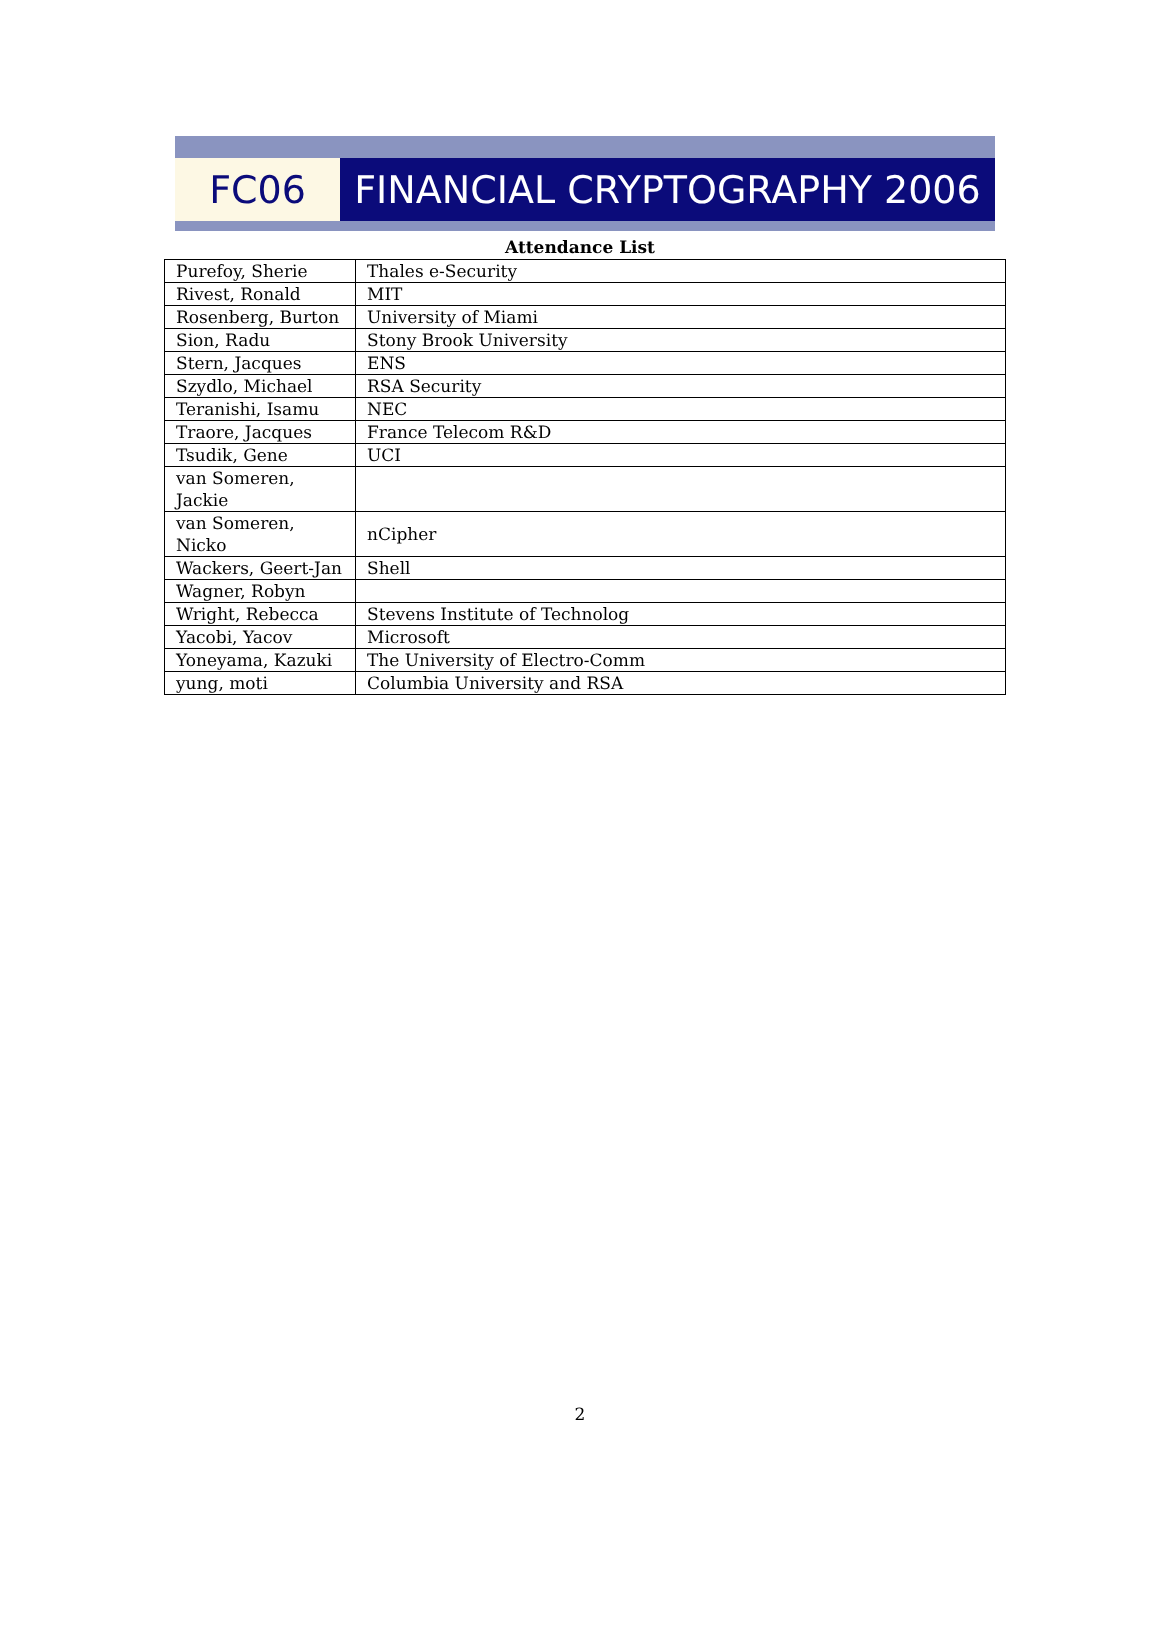FC06 FINANCIAL CRYPTOGRAPHY 2006
Attendance List
| Purefoy, Sherie | Thales e-Security |
| Rivest, Ronald | MIT |
| Rosenberg, Burton | University of Miami |
| Sion, Radu | Stony Brook University |
| Stern, Jacques | ENS |
| Szydlo, Michael | RSA Security |
| Teranishi, Isamu | NEC |
| Traore, Jacques | France Telecom R&D |
| Tsudik, Gene | UCI |
| van Someren, Jackie | |
| van Someren, Nicko | nCipher |
| Wackers, Geert-Jan | Shell |
| Wagner, Robyn | |
| Wright, Rebecca | Stevens Institute of Technolog |
| Yacobi, Yacov | Microsoft |
| Yoneyama, Kazuki | The University of Electro-Comm |
| yung, moti | Columbia University and RSA |
2